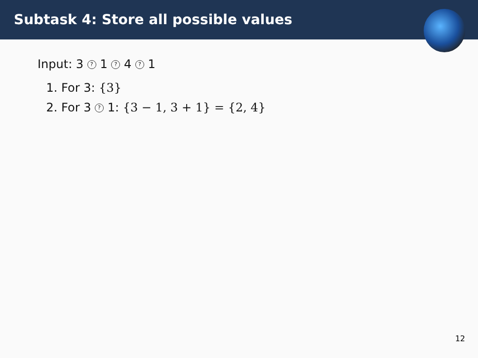Subtask 4: Store all possible values
Input: 3 ? 1 ? 4 ? 1
1. For 3: {3}
2. For 3 ? 1: {3 − 1, 3 + 1} = {2, 4}
12